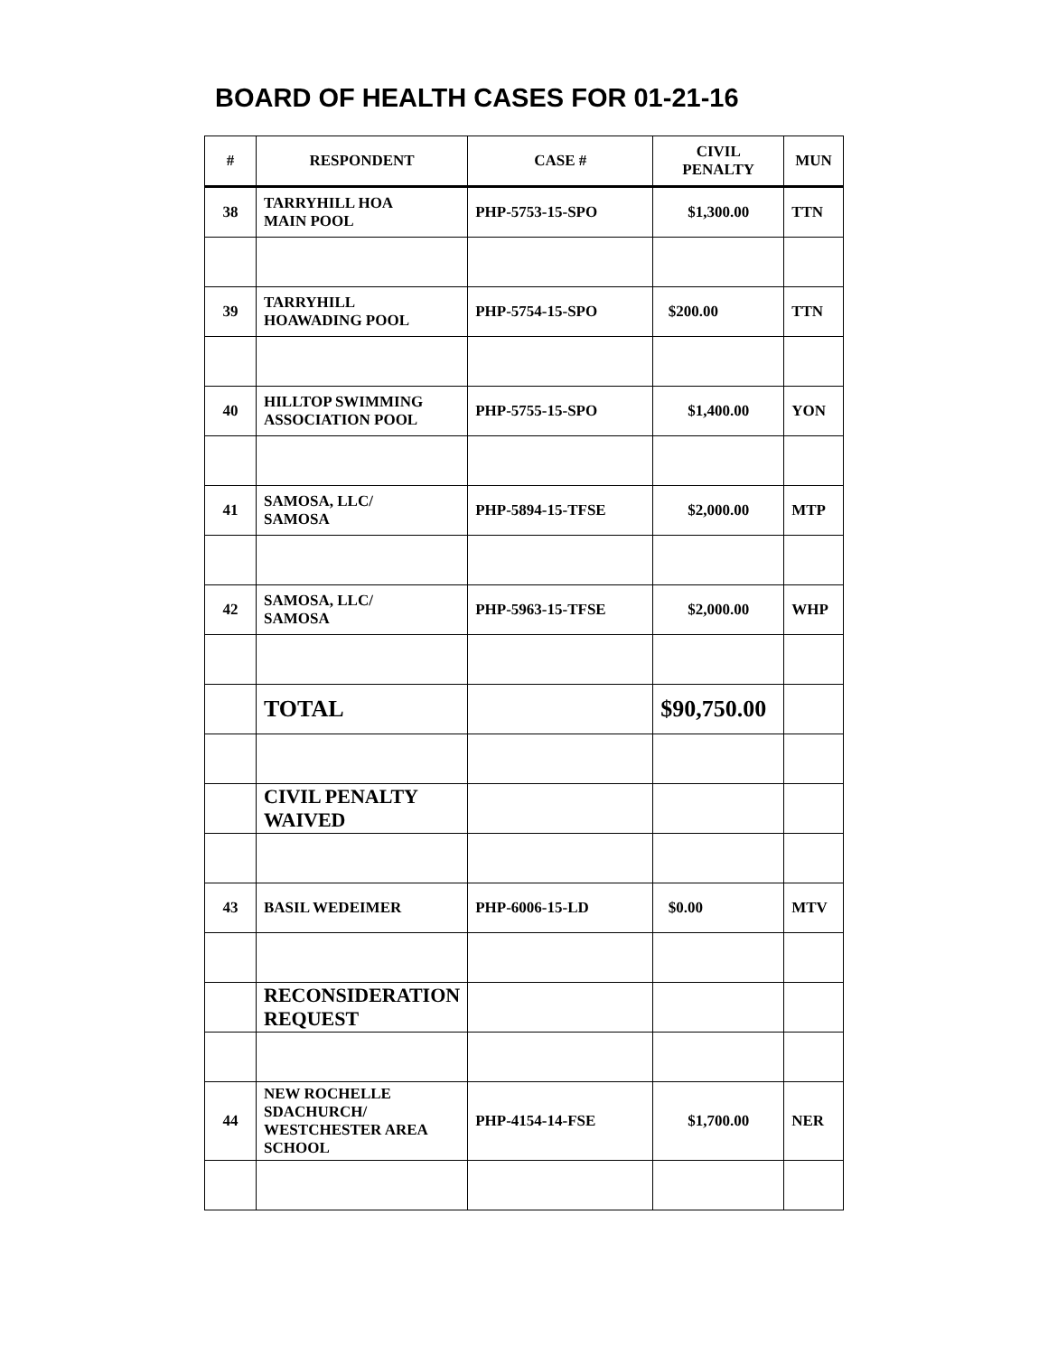BOARD OF HEALTH CASES FOR 01-21-16
| # | RESPONDENT | CASE # | CIVIL PENALTY | MUN |
| --- | --- | --- | --- | --- |
| 38 | TARRYHILL HOA MAIN POOL | PHP-5753-15-SPO | $1,300.00 | TTN |
| 39 | TARRYHILL HOAWADING POOL | PHP-5754-15-SPO | $200.00 | TTN |
| 40 | HILLTOP SWIMMING ASSOCIATION POOL | PHP-5755-15-SPO | $1,400.00 | YON |
| 41 | SAMOSA, LLC/ SAMOSA | PHP-5894-15-TFSE | $2,000.00 | MTP |
| 42 | SAMOSA, LLC/ SAMOSA | PHP-5963-15-TFSE | $2,000.00 | WHP |
| | TOTAL | | $90,750.00 | |
| | CIVIL PENALTY WAIVED | | | |
| 43 | BASIL WEDEIMER | PHP-6006-15-LD | $0.00 | MTV |
| | RECONSIDERATION REQUEST | | | |
| 44 | NEW ROCHELLE SDACHURCH/ WESTCHESTER AREA SCHOOL | PHP-4154-14-FSE | $1,700.00 | NER |